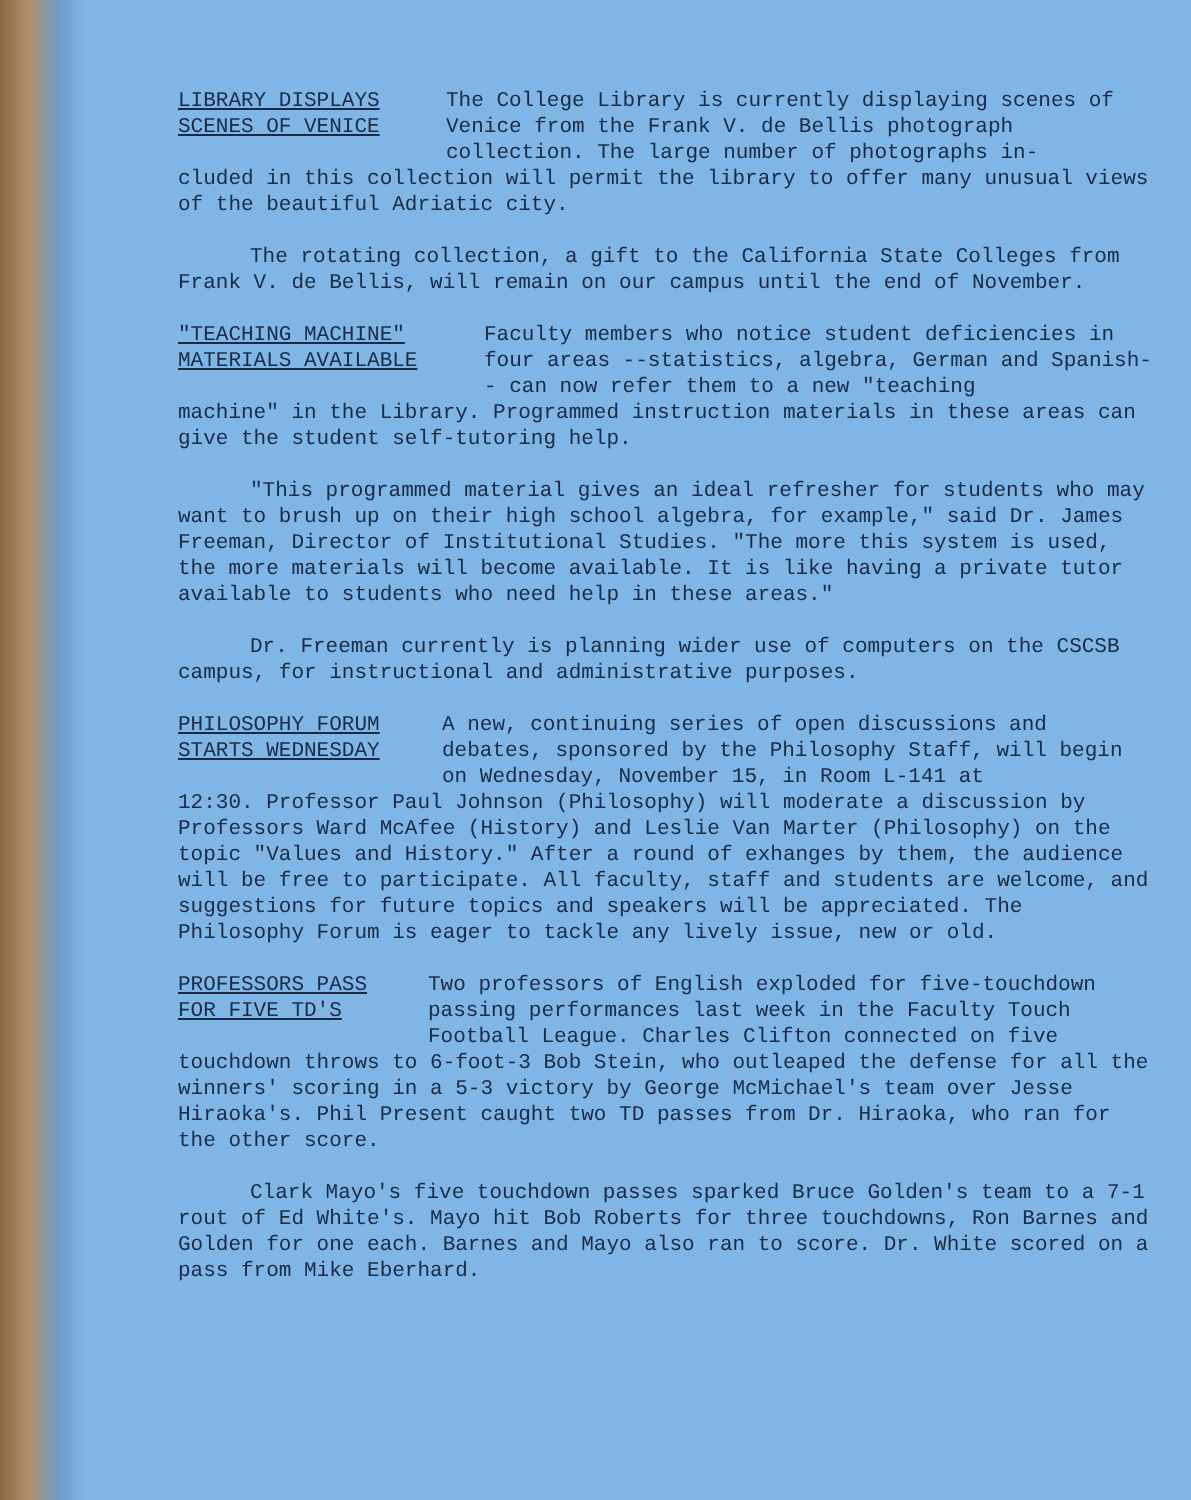LIBRARY DISPLAYS
SCENES OF VENICE
The College Library is currently displaying scenes of Venice from the Frank V. de Bellis photograph collection. The large number of photographs in-
cluded in this collection will permit the library to offer many unusual views of the beautiful Adriatic city.
The rotating collection, a gift to the California State Colleges from Frank V. de Bellis, will remain on our campus until the end of November.
"TEACHING MACHINE"
MATERIALS AVAILABLE
Faculty members who notice student deficiencies in four areas --statistics, algebra, German and Spanish-- can now refer them to a new "teaching
machine" in the Library. Programmed instruction materials in these areas can give the student self-tutoring help.
"This programmed material gives an ideal refresher for students who may want to brush up on their high school algebra, for example," said Dr. James Freeman, Director of Institutional Studies. "The more this system is used, the more materials will become available. It is like having a private tutor available to students who need help in these areas."
Dr. Freeman currently is planning wider use of computers on the CSCSB campus, for instructional and administrative purposes.
PHILOSOPHY FORUM
STARTS WEDNESDAY
A new, continuing series of open discussions and debates, sponsored by the Philosophy Staff, will begin on Wednesday, November 15, in Room L-141 at
12:30. Professor Paul Johnson (Philosophy) will moderate a discussion by Professors Ward McAfee (History) and Leslie Van Marter (Philosophy) on the topic "Values and History." After a round of exhanges by them, the audience will be free to participate. All faculty, staff and students are welcome, and suggestions for future topics and speakers will be appreciated. The Philosophy Forum is eager to tackle any lively issue, new or old.
PROFESSORS PASS
FOR FIVE TD'S
Two professors of English exploded for five-touchdown passing performances last week in the Faculty Touch Football League. Charles Clifton connected on five
touchdown throws to 6-foot-3 Bob Stein, who outleaped the defense for all the winners' scoring in a 5-3 victory by George McMichael's team over Jesse Hiraoka's. Phil Present caught two TD passes from Dr. Hiraoka, who ran for the other score.
Clark Mayo's five touchdown passes sparked Bruce Golden's team to a 7-1 rout of Ed White's. Mayo hit Bob Roberts for three touchdowns, Ron Barnes and Golden for one each. Barnes and Mayo also ran to score. Dr. White scored on a pass from Mike Eberhard.